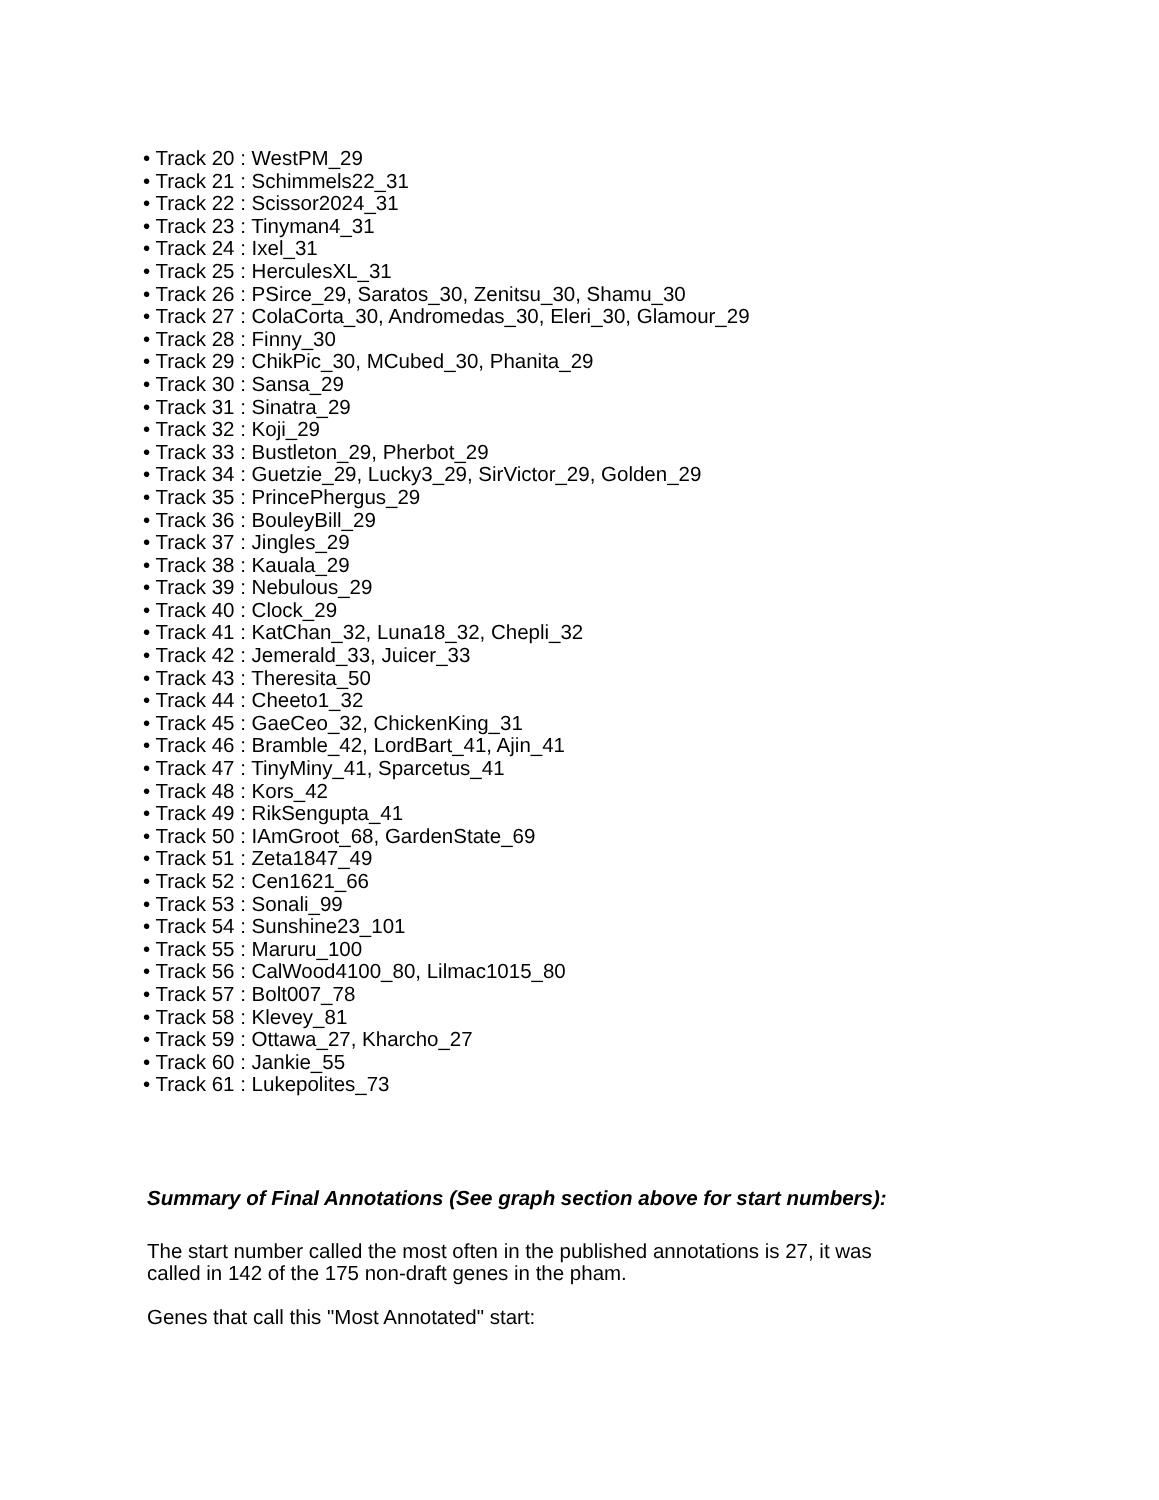• Track 20 : WestPM_29
• Track 21 : Schimmels22_31
• Track 22 : Scissor2024_31
• Track 23 : Tinyman4_31
• Track 24 : Ixel_31
• Track 25 : HerculesXL_31
• Track 26 : PSirce_29, Saratos_30, Zenitsu_30, Shamu_30
• Track 27 : ColaCorta_30, Andromedas_30, Eleri_30, Glamour_29
• Track 28 : Finny_30
• Track 29 : ChikPic_30, MCubed_30, Phanita_29
• Track 30 : Sansa_29
• Track 31 : Sinatra_29
• Track 32 : Koji_29
• Track 33 : Bustleton_29, Pherbot_29
• Track 34 : Guetzie_29, Lucky3_29, SirVictor_29, Golden_29
• Track 35 : PrincePhergus_29
• Track 36 : BouleyBill_29
• Track 37 : Jingles_29
• Track 38 : Kauala_29
• Track 39 : Nebulous_29
• Track 40 : Clock_29
• Track 41 : KatChan_32, Luna18_32, Chepli_32
• Track 42 : Jemerald_33, Juicer_33
• Track 43 : Theresita_50
• Track 44 : Cheeto1_32
• Track 45 : GaeCeo_32, ChickenKing_31
• Track 46 : Bramble_42, LordBart_41, Ajin_41
• Track 47 : TinyMiny_41, Sparcetus_41
• Track 48 : Kors_42
• Track 49 : RikSengupta_41
• Track 50 : IAmGroot_68, GardenState_69
• Track 51 : Zeta1847_49
• Track 52 : Cen1621_66
• Track 53 : Sonali_99
• Track 54 : Sunshine23_101
• Track 55 : Maruru_100
• Track 56 : CalWood4100_80, Lilmac1015_80
• Track 57 : Bolt007_78
• Track 58 : Klevey_81
• Track 59 : Ottawa_27, Kharcho_27
• Track 60 : Jankie_55
• Track 61 : Lukepolites_73
Summary of Final Annotations (See graph section above for start numbers):
The start number called the most often in the published annotations is 27, it was
called in 142 of the 175 non-draft genes in the pham.
Genes that call this "Most Annotated" start: